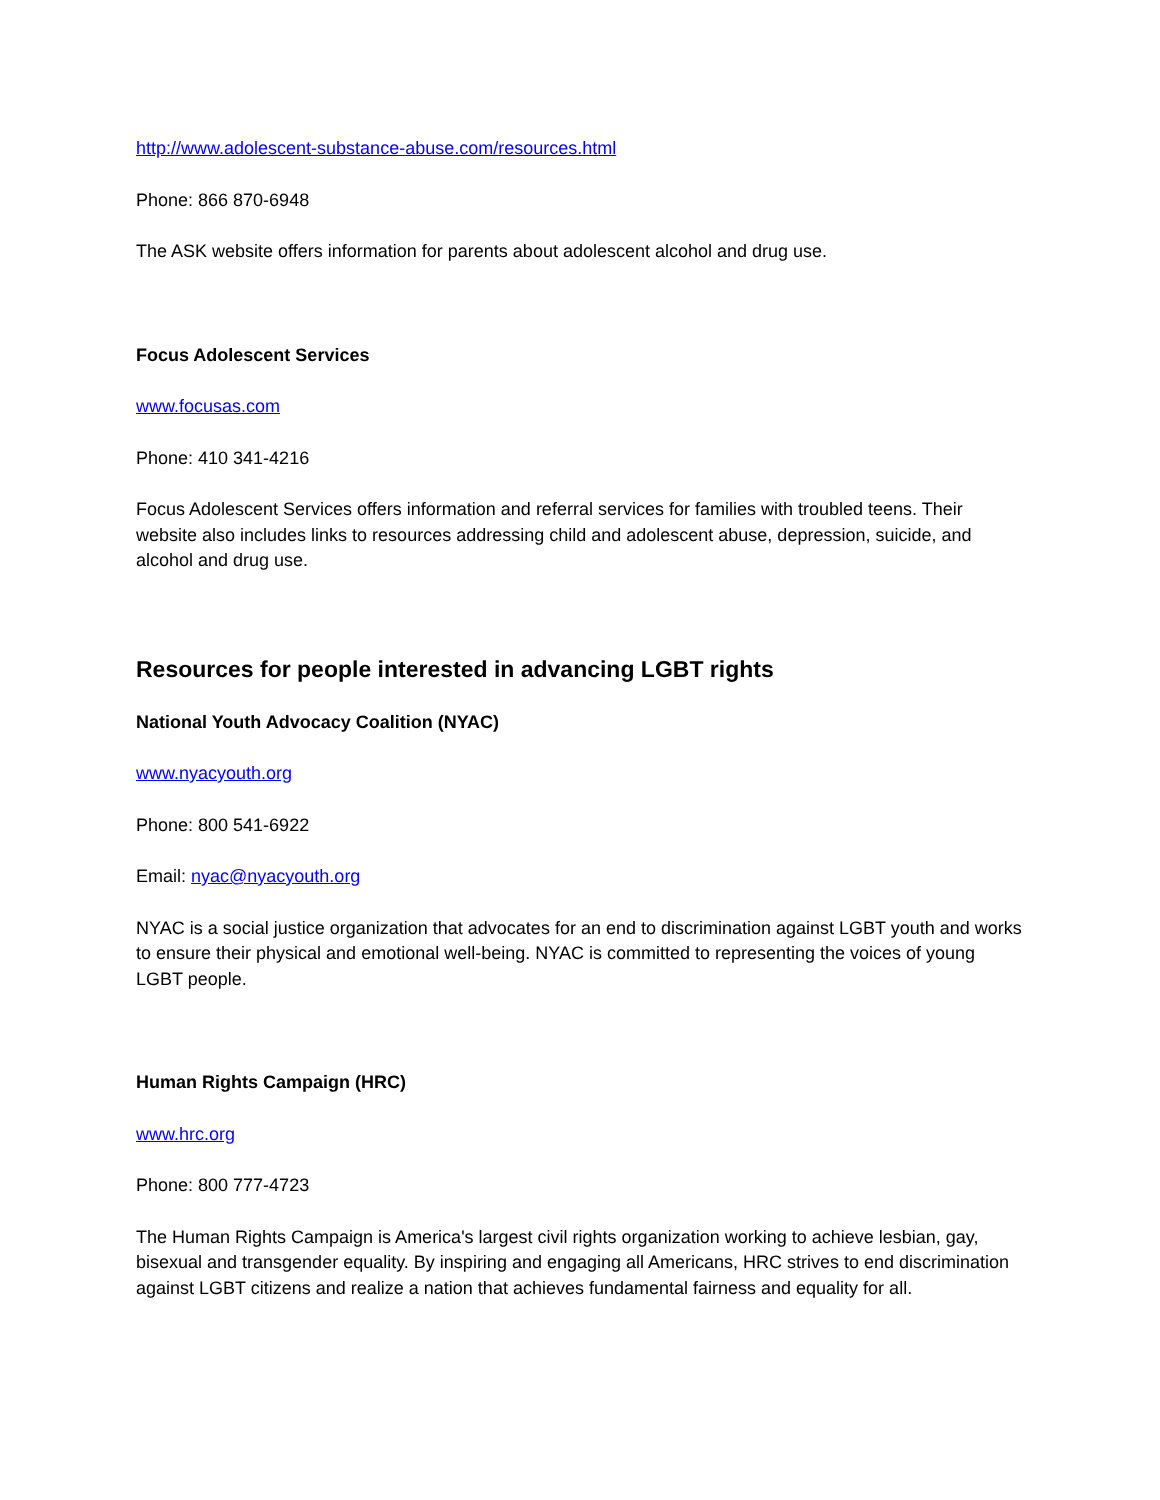http://www.adolescent-substance-abuse.com/resources.html
Phone: 866 870-6948
The ASK website offers information for parents about adolescent alcohol and drug use.
Focus Adolescent Services
www.focusas.com
Phone: 410 341-4216
Focus Adolescent Services offers information and referral services for families with troubled teens. Their website also includes links to resources addressing child and adolescent abuse, depression, suicide, and alcohol and drug use.
Resources for people interested in advancing LGBT rights
National Youth Advocacy Coalition (NYAC)
www.nyacyouth.org
Phone: 800 541-6922
Email: nyac@nyacyouth.org
NYAC is a social justice organization that advocates for an end to discrimination against LGBT youth and works to ensure their physical and emotional well-being. NYAC is committed to representing the voices of young LGBT people.
Human Rights Campaign (HRC)
www.hrc.org
Phone: 800 777-4723
The Human Rights Campaign is America's largest civil rights organization working to achieve lesbian, gay, bisexual and transgender equality. By inspiring and engaging all Americans, HRC strives to end discrimination against LGBT citizens and realize a nation that achieves fundamental fairness and equality for all.